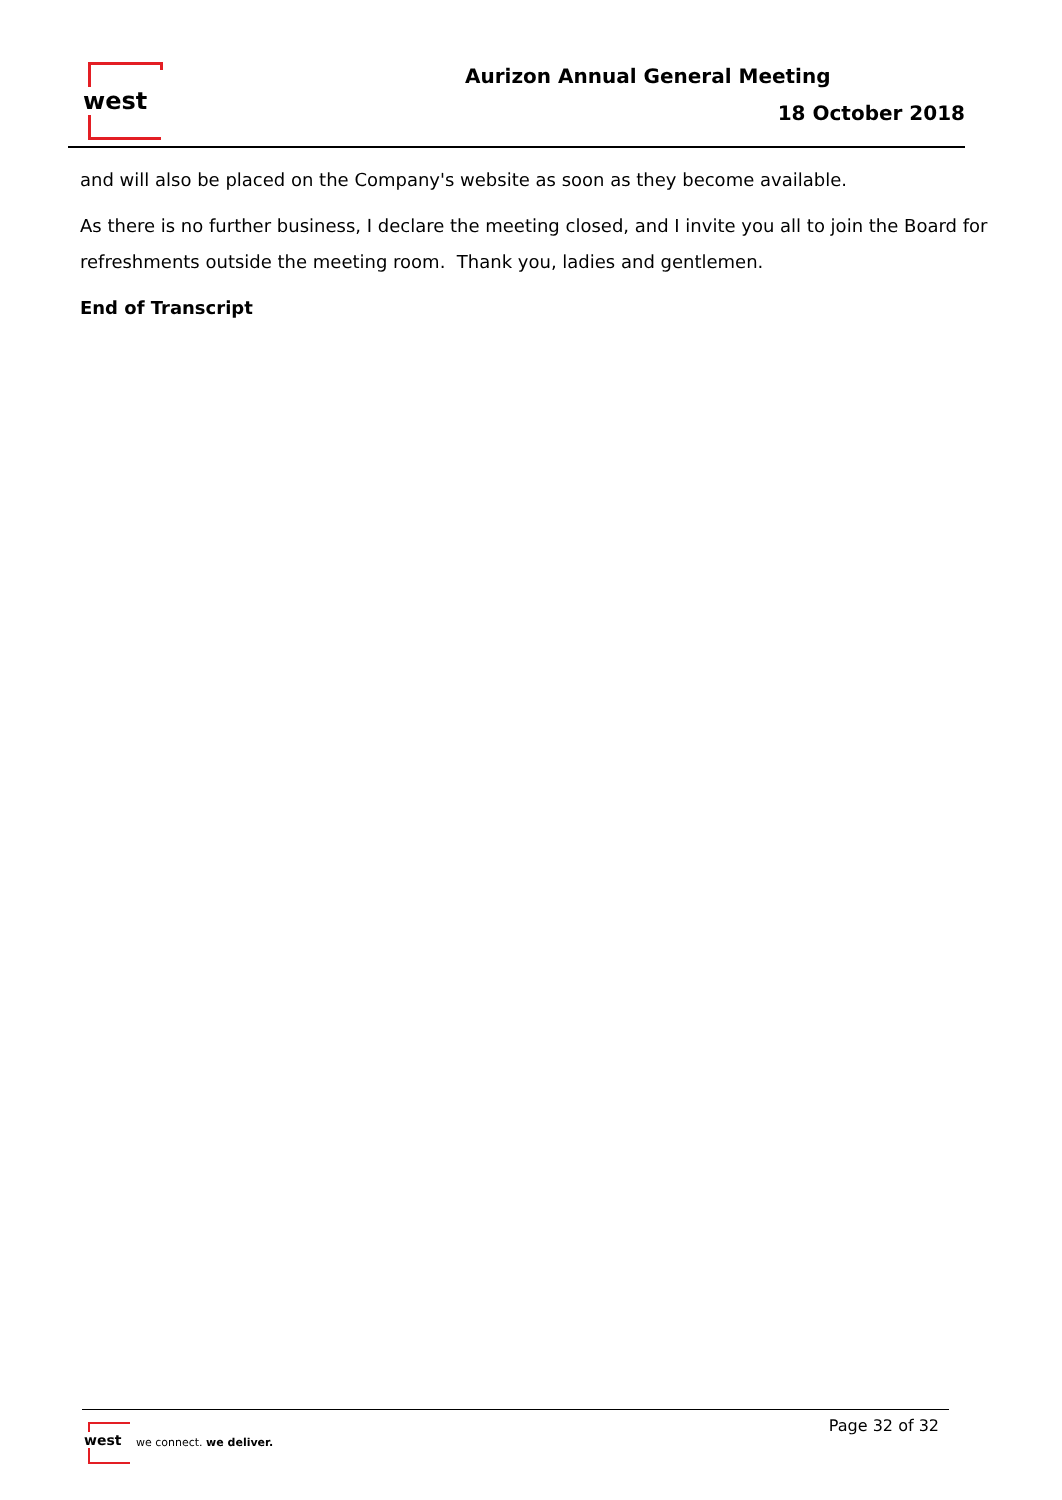west Aurizon Annual General Meeting
18 October 2018
and will also be placed on the Company's website as soon as they become available.
As there is no further business, I declare the meeting closed, and I invite you all to join the Board for refreshments outside the meeting room. Thank you, ladies and gentlemen.
End of Transcript
west
we connect. we deliver.
Page 32 of 32